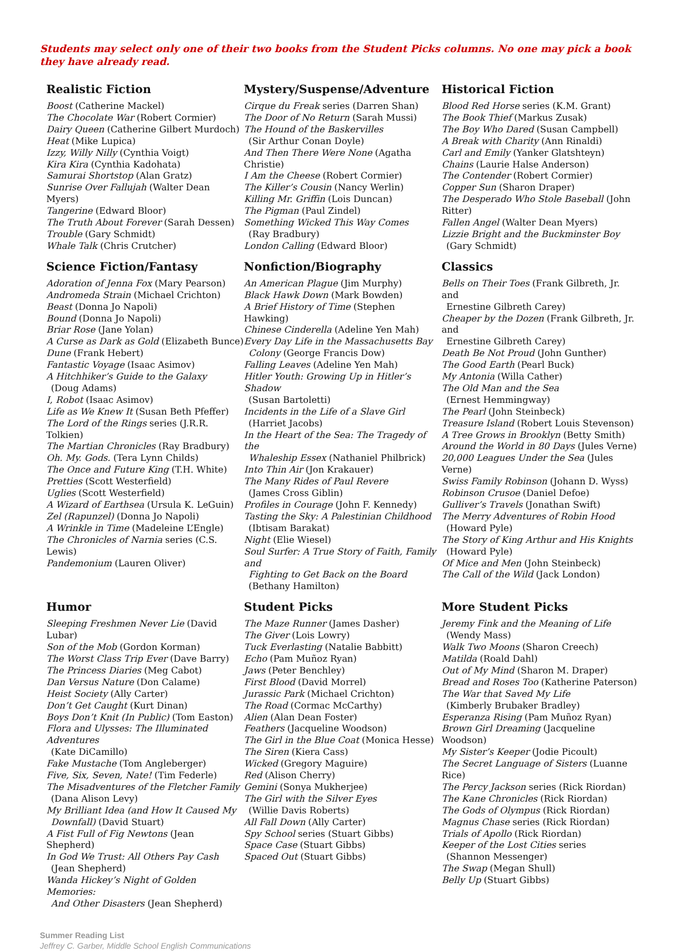Students may select only one of their two books from the Student Picks columns. No one may pick a book they have already read.
Realistic Fiction
Boost (Catherine Mackel)
The Chocolate War (Robert Cormier)
Dairy Queen (Catherine Gilbert Murdoch)
Heat (Mike Lupica)
Izzy, Willy Nilly (Cynthia Voigt)
Kira Kira (Cynthia Kadohata)
Samurai Shortstop (Alan Gratz)
Sunrise Over Fallujah (Walter Dean Myers)
Tangerine (Edward Bloor)
The Truth About Forever (Sarah Dessen)
Trouble (Gary Schmidt)
Whale Talk (Chris Crutcher)
Mystery/Suspense/Adventure
Cirque du Freak series (Darren Shan)
The Door of No Return (Sarah Mussi)
The Hound of the Baskervilles
(Sir Arthur Conan Doyle)
And Then There Were None (Agatha Christie)
I Am the Cheese (Robert Cormier)
The Killer’s Cousin (Nancy Werlin)
Killing Mr. Griffin (Lois Duncan)
The Pigman (Paul Zindel)
Something Wicked This Way Comes
(Ray Bradbury)
London Calling (Edward Bloor)
Historical Fiction
Blood Red Horse series (K.M. Grant)
The Book Thief (Markus Zusak)
The Boy Who Dared (Susan Campbell)
A Break with Charity (Ann Rinaldi)
Carl and Emily (Yanker Glatshteyn)
Chains (Laurie Halse Anderson)
The Contender (Robert Cormier)
Copper Sun (Sharon Draper)
The Desperado Who Stole Baseball (John Ritter)
Fallen Angel (Walter Dean Myers)
Lizzie Bright and the Buckminster Boy
(Gary Schmidt)
Science Fiction/Fantasy
Adoration of Jenna Fox (Mary Pearson)
Andromeda Strain (Michael Crichton)
Beast (Donna Jo Napoli)
Bound (Donna Jo Napoli)
Briar Rose (Jane Yolan)
A Curse as Dark as Gold (Elizabeth Bunce)
Dune (Frank Hebert)
Fantastic Voyage (Isaac Asimov)
A Hitchhiker’s Guide to the Galaxy
(Doug Adams)
I, Robot (Isaac Asimov)
Life as We Knew It (Susan Beth Pfeffer)
The Lord of the Rings series (J.R.R. Tolkien)
The Martian Chronicles (Ray Bradbury)
Oh. My. Gods. (Tera Lynn Childs)
The Once and Future King (T.H. White)
Pretties (Scott Westerfield)
Uglies (Scott Westerfield)
A Wizard of Earthsea (Ursula K. LeGuin)
Zel (Rapunzel) (Donna Jo Napoli)
A Wrinkle in Time (Madeleine L’Engle)
The Chronicles of Narnia series (C.S. Lewis)
Pandemonium (Lauren Oliver)
Nonfiction/Biography
An American Plague (Jim Murphy)
Black Hawk Down (Mark Bowden)
A Brief History of Time (Stephen Hawking)
Chinese Cinderella (Adeline Yen Mah)
Every Day Life in the Massachusetts Bay
Colony (George Francis Dow)
Falling Leaves (Adeline Yen Mah)
Hitler Youth: Growing Up in Hitler’s Shadow
(Susan Bartoletti)
Incidents in the Life of a Slave Girl
(Harriet Jacobs)
In the Heart of the Sea: The Tragedy of the
Whaleship Essex (Nathaniel Philbrick)
Into Thin Air (Jon Krakauer)
The Many Rides of Paul Revere
(James Cross Giblin)
Profiles in Courage (John F. Kennedy)
Tasting the Sky: A Palestinian Childhood
(Ibtisam Barakat)
Night (Elie Wiesel)
Soul Surfer: A True Story of Faith, Family and
Fighting to Get Back on the Board
(Bethany Hamilton)
Classics
Bells on Their Toes (Frank Gilbreth, Jr. and
Ernestine Gilbreth Carey)
Cheaper by the Dozen (Frank Gilbreth, Jr. and
Ernestine Gilbreth Carey)
Death Be Not Proud (John Gunther)
The Good Earth (Pearl Buck)
My Antonia (Willa Cather)
The Old Man and the Sea
(Ernest Hemmingway)
The Pearl (John Steinbeck)
Treasure Island (Robert Louis Stevenson)
A Tree Grows in Brooklyn (Betty Smith)
Around the World in 80 Days (Jules Verne)
20,000 Leagues Under the Sea (Jules Verne)
Swiss Family Robinson (Johann D. Wyss)
Robinson Crusoe (Daniel Defoe)
Gulliver’s Travels (Jonathan Swift)
The Merry Adventures of Robin Hood
(Howard Pyle)
The Story of King Arthur and His Knights
(Howard Pyle)
Of Mice and Men (John Steinbeck)
The Call of the Wild (Jack London)
Humor
Sleeping Freshmen Never Lie (David Lubar)
Son of the Mob (Gordon Korman)
The Worst Class Trip Ever (Dave Barry)
The Princess Diaries (Meg Cabot)
Dan Versus Nature (Don Calame)
Heist Society (Ally Carter)
Don’t Get Caught (Kurt Dinan)
Boys Don’t Knit (In Public) (Tom Easton)
Flora and Ulysses: The Illuminated Adventures
(Kate DiCamillo)
Fake Mustache (Tom Angleberger)
Five, Six, Seven, Nate! (Tim Federle)
The Misadventures of the Fletcher Family
(Dana Alison Levy)
My Brilliant Idea (and How It Caused My
Downfall) (David Stuart)
A Fist Full of Fig Newtons (Jean Shepherd)
In God We Trust: All Others Pay Cash
(Jean Shepherd)
Wanda Hickey’s Night of Golden Memories:
And Other Disasters (Jean Shepherd)
Student Picks
The Maze Runner (James Dasher)
The Giver (Lois Lowry)
Tuck Everlasting (Natalie Babbitt)
Echo (Pam Muñoz Ryan)
Jaws (Peter Benchley)
First Blood (David Morrel)
Jurassic Park (Michael Crichton)
The Road (Cormac McCarthy)
Alien (Alan Dean Foster)
Feathers (Jacqueline Woodson)
The Girl in the Blue Coat (Monica Hesse)
The Siren (Kiera Cass)
Wicked (Gregory Maguire)
Red (Alison Cherry)
Gemini (Sonya Mukherjee)
The Girl with the Silver Eyes
(Willie Davis Roberts)
All Fall Down (Ally Carter)
Spy School series (Stuart Gibbs)
Space Case (Stuart Gibbs)
Spaced Out (Stuart Gibbs)
More Student Picks
Jeremy Fink and the Meaning of Life
(Wendy Mass)
Walk Two Moons (Sharon Creech)
Matilda (Roald Dahl)
Out of My Mind (Sharon M. Draper)
Bread and Roses Too (Katherine Paterson)
The War that Saved My Life
(Kimberly Brubaker Bradley)
Esperanza Rising (Pam Muñoz Ryan)
Brown Girl Dreaming (Jacqueline Woodson)
My Sister’s Keeper (Jodie Picoult)
The Secret Language of Sisters (Luanne Rice)
The Percy Jackson series (Rick Riordan)
The Kane Chronicles (Rick Riordan)
The Gods of Olympus (Rick Riordan)
Magnus Chase series (Rick Riordan)
Trials of Apollo (Rick Riordan)
Keeper of the Lost Cities series
(Shannon Messenger)
The Swap (Megan Shull)
Belly Up (Stuart Gibbs)
Summer Reading List
Jeffrey C. Garber, Middle School English Communications